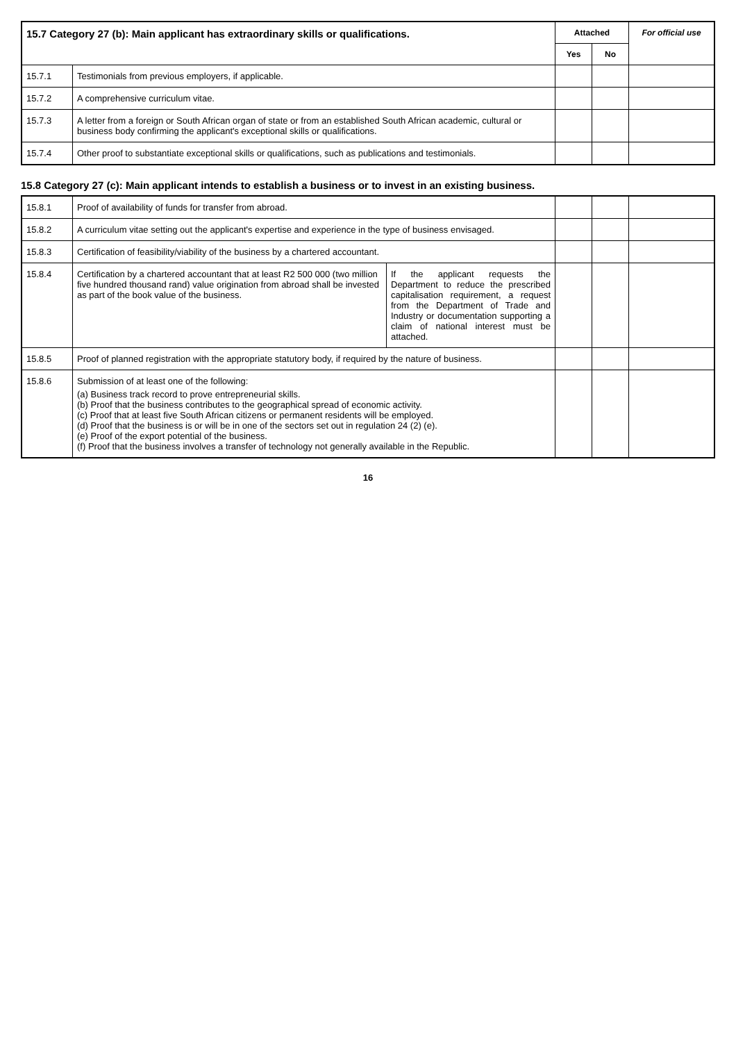| 15.7 Category 27 (b): Main applicant has extraordinary skills or qualifications. | | Attached | | For official use |
| --- | --- | --- | --- | --- |
| | | Yes | No | |
| 15.7.1 | Testimonials from previous employers, if applicable. | | | |
| 15.7.2 | A comprehensive curriculum vitae. | | | |
| 15.7.3 | A letter from a foreign or South African organ of state or from an established South African academic, cultural or business body confirming the applicant's exceptional skills or qualifications. | | | |
| 15.7.4 | Other proof to substantiate exceptional skills or qualifications, such as publications and testimonials. | | | |
15.8 Category 27 (c): Main applicant intends to establish a business or to invest in an existing business.
| 15.8.1 | Proof of availability of funds for transfer from abroad. | | | | |
| 15.8.2 | A curriculum vitae setting out the applicant's expertise and experience in the type of business envisaged. | | | | |
| 15.8.3 | Certification of feasibility/viability of the business by a chartered accountant. | | | | |
| 15.8.4 | Certification by a chartered accountant that at least R2 500 000 (two million five hundred thousand rand) value origination from abroad shall be invested as part of the book value of the business. | If the applicant requests the Department to reduce the prescribed capitalisation requirement, a request from the Department of Trade and Industry or documentation supporting a claim of national interest must be attached. | | | |
| 15.8.5 | Proof of planned registration with the appropriate statutory body, if required by the nature of business. | | | | |
| 15.8.6 | Submission of at least one of the following: (a) Business track record to prove entrepreneurial skills. (b) Proof that the business contributes to the geographical spread of economic activity. (c) Proof that at least five South African citizens or permanent residents will be employed. (d) Proof that the business is or will be in one of the sectors set out in regulation 24 (2) (e). (e) Proof of the export potential of the business. (f) Proof that the business involves a transfer of technology not generally available in the Republic. | | | | |
16